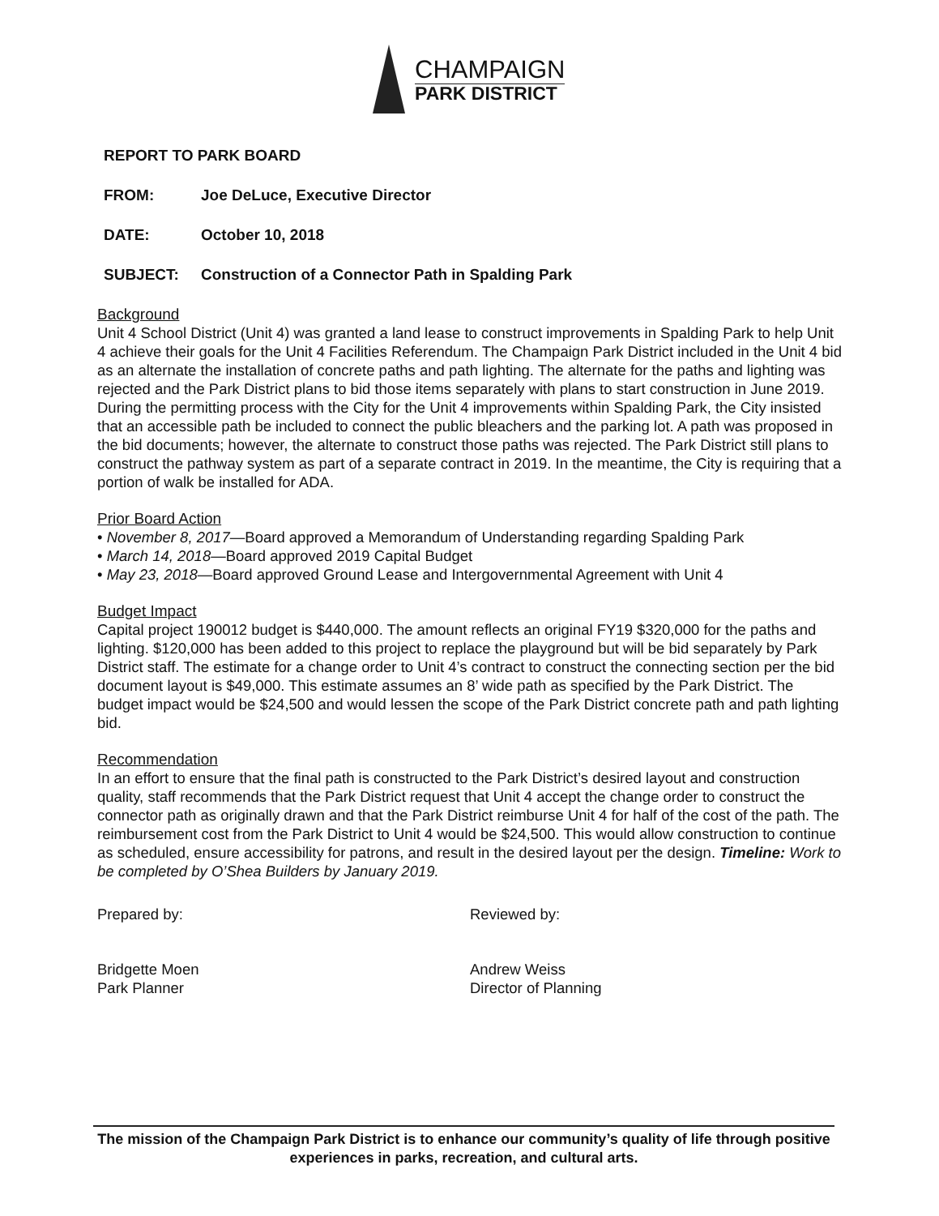CHAMPAIGN
PARK DISTRICT
REPORT TO PARK BOARD
FROM: Joe DeLuce, Executive Director
DATE: October 10, 2018
SUBJECT: Construction of a Connector Path in Spalding Park
Background
Unit 4 School District (Unit 4) was granted a land lease to construct improvements in Spalding Park to help Unit 4 achieve their goals for the Unit 4 Facilities Referendum. The Champaign Park District included in the Unit 4 bid as an alternate the installation of concrete paths and path lighting. The alternate for the paths and lighting was rejected and the Park District plans to bid those items separately with plans to start construction in June 2019. During the permitting process with the City for the Unit 4 improvements within Spalding Park, the City insisted that an accessible path be included to connect the public bleachers and the parking lot. A path was proposed in the bid documents; however, the alternate to construct those paths was rejected. The Park District still plans to construct the pathway system as part of a separate contract in 2019. In the meantime, the City is requiring that a portion of walk be installed for ADA.
Prior Board Action
• November 8, 2017—Board approved a Memorandum of Understanding regarding Spalding Park
• March 14, 2018—Board approved 2019 Capital Budget
• May 23, 2018—Board approved Ground Lease and Intergovernmental Agreement with Unit 4
Budget Impact
Capital project 190012 budget is $440,000. The amount reflects an original FY19 $320,000 for the paths and lighting. $120,000 has been added to this project to replace the playground but will be bid separately by Park District staff. The estimate for a change order to Unit 4’s contract to construct the connecting section per the bid document layout is $49,000. This estimate assumes an 8’ wide path as specified by the Park District. The budget impact would be $24,500 and would lessen the scope of the Park District concrete path and path lighting bid.
Recommendation
In an effort to ensure that the final path is constructed to the Park District’s desired layout and construction quality, staff recommends that the Park District request that Unit 4 accept the change order to construct the connector path as originally drawn and that the Park District reimburse Unit 4 for half of the cost of the path. The reimbursement cost from the Park District to Unit 4 would be $24,500. This would allow construction to continue as scheduled, ensure accessibility for patrons, and result in the desired layout per the design. Timeline: Work to be completed by O’Shea Builders by January 2019.
Prepared by: Reviewed by:
Bridgette Moen
Park Planner
Andrew Weiss
Director of Planning
The mission of the Champaign Park District is to enhance our community’s quality of life through positive experiences in parks, recreation, and cultural arts.